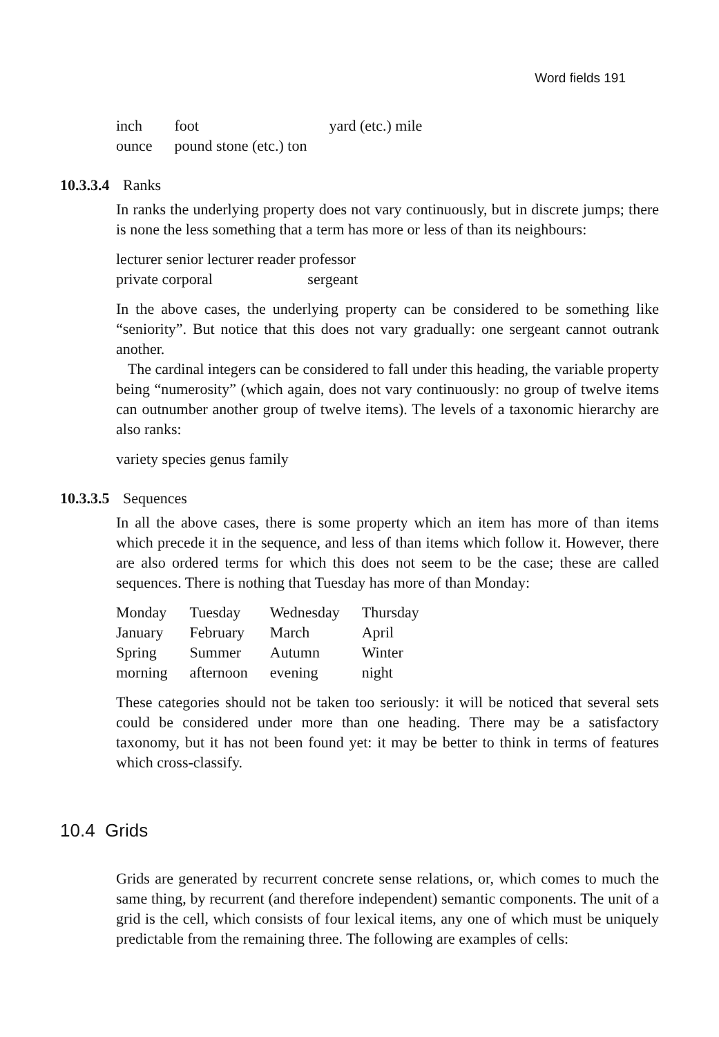Word fields 191
| inch | foot | yard (etc.) mile |
| ounce | pound stone (etc.) ton | |
10.3.3.4 Ranks
In ranks the underlying property does not vary continuously, but in discrete jumps; there is none the less something that a term has more or less of than its neighbours:
lecturer senior lecturer reader professor
private corporal sergeant
In the above cases, the underlying property can be considered to be something like “seniority”. But notice that this does not vary gradually: one sergeant cannot outrank another.
The cardinal integers can be considered to fall under this heading, the variable property being “numerosity” (which again, does not vary continuously: no group of twelve items can outnumber another group of twelve items). The levels of a taxonomic hierarchy are also ranks:
variety species genus family
10.3.3.5 Sequences
In all the above cases, there is some property which an item has more of than items which precede it in the sequence, and less of than items which follow it. However, there are also ordered terms for which this does not seem to be the case; these are called sequences. There is nothing that Tuesday has more of than Monday:
| Monday | Tuesday | Wednesday | Thursday |
| January | February | March | April |
| Spring | Summer | Autumn | Winter |
| morning | afternoon | evening | night |
These categories should not be taken too seriously: it will be noticed that several sets could be considered under more than one heading. There may be a satisfactory taxonomy, but it has not been found yet: it may be better to think in terms of features which cross-classify.
10.4 Grids
Grids are generated by recurrent concrete sense relations, or, which comes to much the same thing, by recurrent (and therefore independent) semantic components. The unit of a grid is the cell, which consists of four lexical items, any one of which must be uniquely predictable from the remaining three. The following are examples of cells: